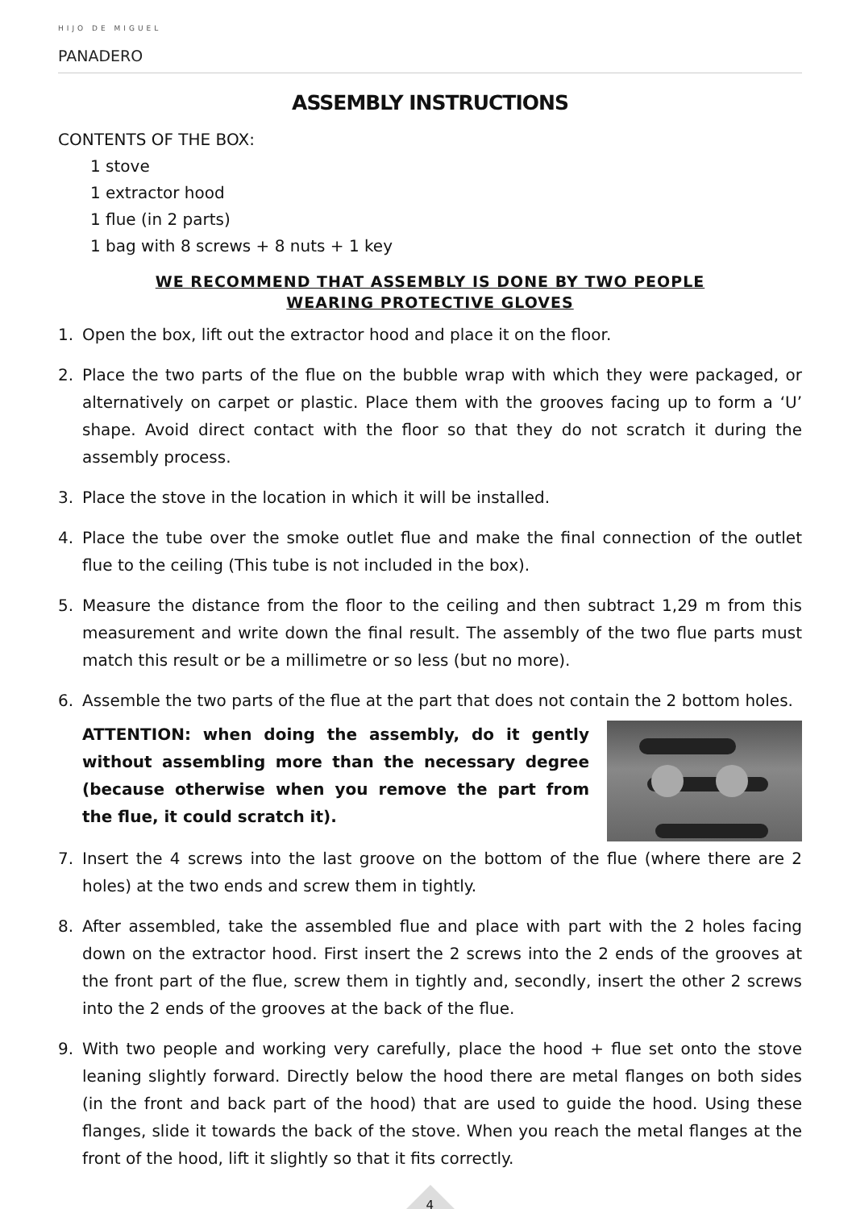HIJO DE MIGUEL
PANADERO
ASSEMBLY INSTRUCTIONS
CONTENTS OF THE BOX:
1 stove
1 extractor hood
1 flue (in 2 parts)
1 bag with 8 screws + 8 nuts + 1 key
WE RECOMMEND THAT ASSEMBLY IS DONE BY TWO PEOPLE
WEARING PROTECTIVE GLOVES
1. Open the box, lift out the extractor hood and place it on the floor.
2. Place the two parts of the flue on the bubble wrap with which they were packaged, or alternatively on carpet or plastic. Place them with the grooves facing up to form a ‘U’ shape. Avoid direct contact with the floor so that they do not scratch it during the assembly process.
3. Place the stove in the location in which it will be installed.
4. Place the tube over the smoke outlet flue and make the final connection of the outlet flue to the ceiling (This tube is not included in the box).
5. Measure the distance from the floor to the ceiling and then subtract 1,29 m from this measurement and write down the final result. The assembly of the two flue parts must match this result or be a millimetre or so less (but no more).
6. Assemble the two parts of the flue at the part that does not contain the 2 bottom holes.
ATTENTION: when doing the assembly, do it gently without assembling more than the necessary degree (because otherwise when you remove the part from the flue, it could scratch it).
7. Insert the 4 screws into the last groove on the bottom of the flue (where there are 2 holes) at the two ends and screw them in tightly.
8. After assembled, take the assembled flue and place with part with the 2 holes facing down on the extractor hood. First insert the 2 screws into the 2 ends of the grooves at the front part of the flue, screw them in tightly and, secondly, insert the other 2 screws into the 2 ends of the grooves at the back of the flue.
9. With two people and working very carefully, place the hood + flue set onto the stove leaning slightly forward. Directly below the hood there are metal flanges on both sides (in the front and back part of the hood) that are used to guide the hood. Using these flanges, slide it towards the back of the stove. When you reach the metal flanges at the front of the hood, lift it slightly so that it fits correctly.
4